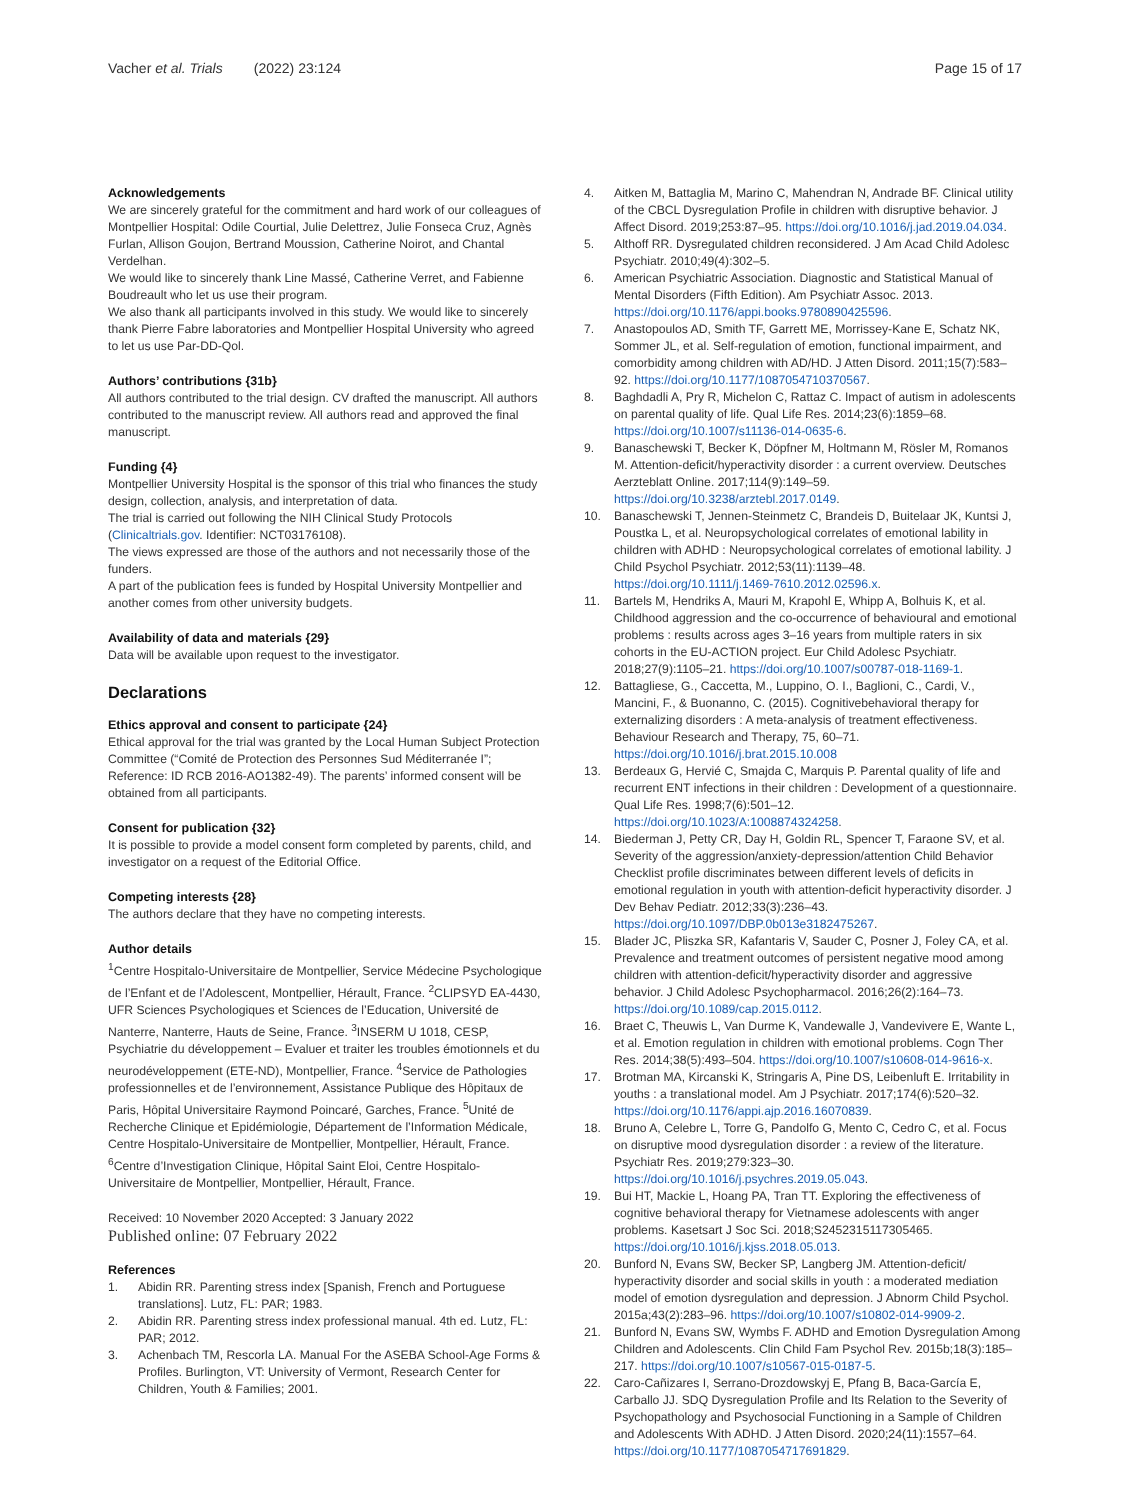Vacher et al. Trials (2022) 23:124 Page 15 of 17
Acknowledgements
We are sincerely grateful for the commitment and hard work of our colleagues of Montpellier Hospital: Odile Courtial, Julie Delettrez, Julie Fonseca Cruz, Agnès Furlan, Allison Goujon, Bertrand Moussion, Catherine Noirot, and Chantal Verdelhan.
We would like to sincerely thank Line Massé, Catherine Verret, and Fabienne Boudreault who let us use their program.
We also thank all participants involved in this study. We would like to sincerely thank Pierre Fabre laboratories and Montpellier Hospital University who agreed to let us use Par-DD-Qol.
Authors’ contributions {31b}
All authors contributed to the trial design. CV drafted the manuscript. All authors contributed to the manuscript review. All authors read and approved the final manuscript.
Funding {4}
Montpellier University Hospital is the sponsor of this trial who finances the study design, collection, analysis, and interpretation of data.
The trial is carried out following the NIH Clinical Study Protocols (Clinicaltrials.gov. Identifier: NCT03176108).
The views expressed are those of the authors and not necessarily those of the funders.
A part of the publication fees is funded by Hospital University Montpellier and another comes from other university budgets.
Availability of data and materials {29}
Data will be available upon request to the investigator.
Declarations
Ethics approval and consent to participate {24}
Ethical approval for the trial was granted by the Local Human Subject Protection Committee (“Comité de Protection des Personnes Sud Méditerranée I”; Reference: ID RCB 2016-AO1382-49). The parents’ informed consent will be obtained from all participants.
Consent for publication {32}
It is possible to provide a model consent form completed by parents, child, and investigator on a request of the Editorial Office.
Competing interests {28}
The authors declare that they have no competing interests.
Author details
<sup>1</sup> Centre Hospitalo-Universitaire de Montpellier, Service Médecine Psychologique de l’Enfant et de l’Adolescent, Montpellier, Hérault, France. <sup>2</sup>CLIPSYD EA-4430, UFR Sciences Psychologiques et Sciences de l’Education, Université de Nanterre, Nanterre, Hauts de Seine, France. <sup>3</sup>INSERM U 1018, CESP, Psychiatrie du développement – Evaluer et traiter les troubles émotionnels et du neurodéveloppement (ETE-ND), Montpellier, France. <sup>4</sup>Service de Pathologies professionnelles et de l’environnement, Assistance Publique des Hôpitaux de Paris, Hôpital Universitaire Raymond Poincaré, Garches, France. <sup>5</sup>Unité de Recherche Clinique et Epidémiologie, Département de l’Information Médicale, Centre Hospitalo-Universitaire de Montpellier, Montpellier, Hérault, France. <sup>6</sup>Centre d’Investigation Clinique, Hôpital Saint Eloi, Centre Hospitalo-Universitaire de Montpellier, Montpellier, Hérault, France.
Received: 10 November 2020 Accepted: 3 January 2022
Published online: 07 February 2022
References
1. Abidin RR. Parenting stress index [Spanish, French and Portuguese translations]. Lutz, FL: PAR; 1983.
2. Abidin RR. Parenting stress index professional manual. 4th ed. Lutz, FL: PAR; 2012.
3. Achenbach TM, Rescorla LA. Manual For the ASEBA School-Age Forms & Profiles. Burlington, VT: University of Vermont, Research Center for Children, Youth & Families; 2001.
4. Aitken M, Battaglia M, Marino C, Mahendran N, Andrade BF. Clinical utility of the CBCL Dysregulation Profile in children with disruptive behavior. J Affect Disord. 2019;253:87–95. https://doi.org/10.1016/j.jad.2019.04.034.
5. Althoff RR. Dysregulated children reconsidered. J Am Acad Child Adolesc Psychiatr. 2010;49(4):302–5.
6. American Psychiatric Association. Diagnostic and Statistical Manual of Mental Disorders (Fifth Edition). Am Psychiatr Assoc. 2013. https://doi.org/10.1176/appi.books.9780890425596.
7. Anastopoulos AD, Smith TF, Garrett ME, Morrissey-Kane E, Schatz NK, Sommer JL, et al. Self-regulation of emotion, functional impairment, and comorbidity among children with AD/HD. J Atten Disord. 2011;15(7):583–92. https://doi.org/10.1177/1087054710370567.
8. Baghdadli A, Pry R, Michelon C, Rattaz C. Impact of autism in adolescents on parental quality of life. Qual Life Res. 2014;23(6):1859–68. https://doi.org/10.1007/s11136-014-0635-6.
9. Banaschewski T, Becker K, Döpfner M, Holtmann M, Rösler M, Romanos M. Attention-deficit/hyperactivity disorder : a current overview. Deutsches Aerzteblatt Online. 2017;114(9):149–59. https://doi.org/10.3238/arztebl.2017.0149.
10. Banaschewski T, Jennen-Steinmetz C, Brandeis D, Buitelaar JK, Kuntsi J, Poustka L, et al. Neuropsychological correlates of emotional lability in children with ADHD : Neuropsychological correlates of emotional lability. J Child Psychol Psychiatr. 2012;53(11):1139–48. https://doi.org/10.1111/j.1469-7610.2012.02596.x.
11. Bartels M, Hendriks A, Mauri M, Krapohl E, Whipp A, Bolhuis K, et al. Childhood aggression and the co-occurrence of behavioural and emotional problems : results across ages 3–16 years from multiple raters in six cohorts in the EU-ACTION project. Eur Child Adolesc Psychiatr. 2018;27(9):1105–21. https://doi.org/10.1007/s00787-018-1169-1.
12. Battagliese, G., Caccetta, M., Luppino, O. I., Baglioni, C., Cardi, V., Mancini, F., & Buonanno, C. (2015). Cognitivebehavioral therapy for externalizing disorders : A meta-analysis of treatment effectiveness. Behaviour Research and Therapy, 75, 60–71. https://doi.org/10.1016/j.brat.2015.10.008
13. Berdeaux G, Hervié C, Smajda C, Marquis P. Parental quality of life and recurrent ENT infections in their children : Development of a questionnaire. Qual Life Res. 1998;7(6):501–12. https://doi.org/10.1023/A:1008874324258.
14. Biederman J, Petty CR, Day H, Goldin RL, Spencer T, Faraone SV, et al. Severity of the aggression/anxiety-depression/attention Child Behavior Checklist profile discriminates between different levels of deficits in emotional regulation in youth with attention-deficit hyperactivity disorder. J Dev Behav Pediatr. 2012;33(3):236–43. https://doi.org/10.1097/DBP.0b013e3182475267.
15. Blader JC, Pliszka SR, Kafantaris V, Sauder C, Posner J, Foley CA, et al. Prevalence and treatment outcomes of persistent negative mood among children with attention-deficit/hyperactivity disorder and aggressive behavior. J Child Adolesc Psychopharmacol. 2016;26(2):164–73. https://doi.org/10.1089/cap.2015.0112.
16. Braet C, Theuwis L, Van Durme K, Vandewalle J, Vandevivere E, Wante L, et al. Emotion regulation in children with emotional problems. Cogn Ther Res. 2014;38(5):493–504. https://doi.org/10.1007/s10608-014-9616-x.
17. Brotman MA, Kircanski K, Stringaris A, Pine DS, Leibenluft E. Irritability in youths : a translational model. Am J Psychiatr. 2017;174(6):520–32. https://doi.org/10.1176/appi.ajp.2016.16070839.
18. Bruno A, Celebre L, Torre G, Pandolfo G, Mento C, Cedro C, et al. Focus on disruptive mood dysregulation disorder : a review of the literature. Psychiatr Res. 2019;279:323–30. https://doi.org/10.1016/j.psychres.2019.05.043.
19. Bui HT, Mackie L, Hoang PA, Tran TT. Exploring the effectiveness of cognitive behavioral therapy for Vietnamese adolescents with anger problems. Kasetsart J Soc Sci. 2018;S2452315117305465. https://doi.org/10.1016/j.kjss.2018.05.013.
20. Bunford N, Evans SW, Becker SP, Langberg JM. Attention-deficit/ hyperactivity disorder and social skills in youth : a moderated mediation model of emotion dysregulation and depression. J Abnorm Child Psychol. 2015a;43(2):283–96. https://doi.org/10.1007/s10802-014-9909-2.
21. Bunford N, Evans SW, Wymbs F. ADHD and Emotion Dysregulation Among Children and Adolescents. Clin Child Fam Psychol Rev. 2015b;18(3):185–217. https://doi.org/10.1007/s10567-015-0187-5.
22. Caro-Cañizares I, Serrano-Drozdowskyj E, Pfang B, Baca-García E, Carballo JJ. SDQ Dysregulation Profile and Its Relation to the Severity of Psychopathology and Psychosocial Functioning in a Sample of Children and Adolescents With ADHD. J Atten Disord. 2020;24(11):1557–64. https://doi.org/10.1177/1087054717691829.